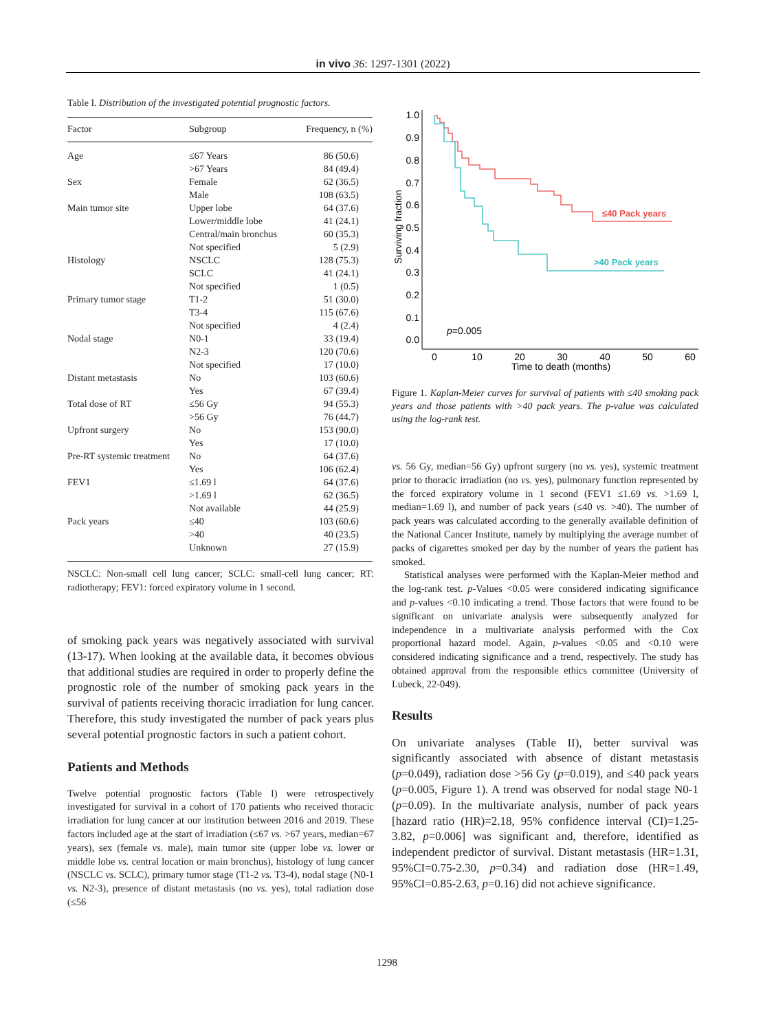in vivo 36: 1297-1301 (2022)
Table I. Distribution of the investigated potential prognostic factors.
| Factor | Subgroup | Frequency, n (%) |
| --- | --- | --- |
| Age | ≤67 Years | 86 (50.6) |
| | >67 Years | 84 (49.4) |
| Sex | Female | 62 (36.5) |
| | Male | 108 (63.5) |
| Main tumor site | Upper lobe | 64 (37.6) |
| | Lower/middle lobe | 41 (24.1) |
| | Central/main bronchus | 60 (35.3) |
| | Not specified | 5 (2.9) |
| Histology | NSCLC | 128 (75.3) |
| | SCLC | 41 (24.1) |
| | Not specified | 1 (0.5) |
| Primary tumor stage | T1-2 | 51 (30.0) |
| | T3-4 | 115 (67.6) |
| | Not specified | 4 (2.4) |
| Nodal stage | N0-1 | 33 (19.4) |
| | N2-3 | 120 (70.6) |
| | Not specified | 17 (10.0) |
| Distant metastasis | No | 103 (60.6) |
| | Yes | 67 (39.4) |
| Total dose of RT | ≤56 Gy | 94 (55.3) |
| | >56 Gy | 76 (44.7) |
| Upfront surgery | No | 153 (90.0) |
| | Yes | 17 (10.0) |
| Pre-RT systemic treatment | No | 64 (37.6) |
| | Yes | 106 (62.4) |
| FEV1 | ≤1.69 l | 64 (37.6) |
| | >1.69 l | 62 (36.5) |
| | Not available | 44 (25.9) |
| Pack years | ≤40 | 103 (60.6) |
| | >40 | 40 (23.5) |
| | Unknown | 27 (15.9) |
NSCLC: Non-small cell lung cancer; SCLC: small-cell lung cancer; RT: radiotherapy; FEV1: forced expiratory volume in 1 second.
of smoking pack years was negatively associated with survival (13-17). When looking at the available data, it becomes obvious that additional studies are required in order to properly define the prognostic role of the number of smoking pack years in the survival of patients receiving thoracic irradiation for lung cancer. Therefore, this study investigated the number of pack years plus several potential prognostic factors in such a patient cohort.
Patients and Methods
Twelve potential prognostic factors (Table I) were retrospectively investigated for survival in a cohort of 170 patients who received thoracic irradiation for lung cancer at our institution between 2016 and 2019. These factors included age at the start of irradiation (≤67 vs. >67 years, median=67 years), sex (female vs. male), main tumor site (upper lobe vs. lower or middle lobe vs. central location or main bronchus), histology of lung cancer (NSCLC vs. SCLC), primary tumor stage (T1-2 vs. T3-4), nodal stage (N0-1 vs. N2-3), presence of distant metastasis (no vs. yes), total radiation dose (≤56
1.0
0.9
0.8
0.7
0.6
0.5
0.4
0.3
0.2
0.1
0.0
0
10
20
30
40
50
60
Time to death (months)
Surviving fraction
≤40 Pack years
>40 Pack years
p=0.005
Figure 1. Kaplan-Meier curves for survival of patients with ≤40 smoking pack years and those patients with >40 pack years. The p-value was calculated using the log-rank test.
vs. 56 Gy, median=56 Gy) upfront surgery (no vs. yes), systemic treatment prior to thoracic irradiation (no vs. yes), pulmonary function represented by the forced expiratory volume in 1 second (FEV1 ≤1.69 vs. >1.69 l, median=1.69 l), and number of pack years (≤40 vs. >40). The number of pack years was calculated according to the generally available definition of the National Cancer Institute, namely by multiplying the average number of packs of cigarettes smoked per day by the number of years the patient has smoked.
Statistical analyses were performed with the Kaplan-Meier method and the log-rank test. p-Values <0.05 were considered indicating significance and p-values <0.10 indicating a trend. Those factors that were found to be significant on univariate analysis were subsequently analyzed for independence in a multivariate analysis performed with the Cox proportional hazard model. Again, p-values <0.05 and <0.10 were considered indicating significance and a trend, respectively. The study has obtained approval from the responsible ethics committee (University of Lubeck, 22-049).
Results
On univariate analyses (Table II), better survival was significantly associated with absence of distant metastasis (p=0.049), radiation dose >56 Gy (p=0.019), and ≤40 pack years (p=0.005, Figure 1). A trend was observed for nodal stage N0-1 (p=0.09). In the multivariate analysis, number of pack years [hazard ratio (HR)=2.18, 95% confidence interval (CI)=1.25-3.82, p=0.006] was significant and, therefore, identified as independent predictor of survival. Distant metastasis (HR=1.31, 95%CI=0.75-2.30, p=0.34) and radiation dose (HR=1.49, 95%CI=0.85-2.63, p=0.16) did not achieve significance.
1298